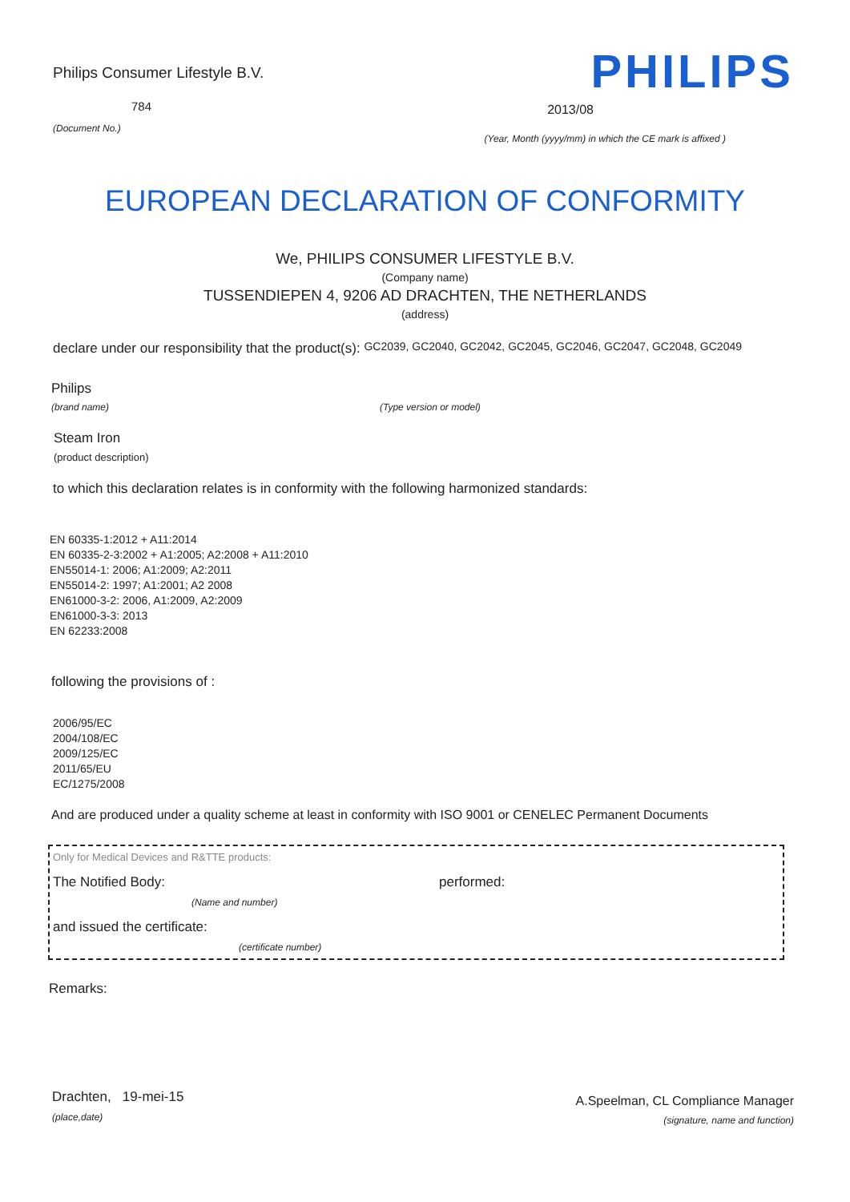Philips Consumer Lifestyle B.V.
784
(Document No.)
PHILIPS
2013/08
(Year, Month (yyyy/mm) in which the CE mark is affixed )
EUROPEAN DECLARATION OF CONFORMITY
We, PHILIPS CONSUMER LIFESTYLE B.V.
(Company name)
TUSSENDIEPEN 4, 9206 AD DRACHTEN, THE NETHERLANDS
(address)
declare under our responsibility that the product(s): GC2039, GC2040, GC2042, GC2045, GC2046, GC2047, GC2048, GC2049
Philips
(brand name) (Type version or model)
Steam Iron
(product description)
to which this declaration relates is in conformity with the following harmonized standards:
EN 60335-1:2012 + A11:2014
EN 60335-2-3:2002 + A1:2005; A2:2008 + A11:2010
EN55014-1: 2006; A1:2009; A2:2011
EN55014-2: 1997; A1:2001; A2 2008
EN61000-3-2: 2006, A1:2009, A2:2009
EN61000-3-3: 2013
EN 62233:2008
following the provisions of :
2006/95/EC
2004/108/EC
2009/125/EC
2011/65/EU
EC/1275/2008
And are produced under a quality scheme at least in conformity with ISO 9001 or CENELEC Permanent Documents
Only for Medical Devices and R&TTE products:
The Notified Body: performed:
(Name and number)
and issued the certificate:
(certificate number)
Remarks:
Drachten, 19-mei-15
(place,date)
A.Speelman, CL Compliance Manager
(signature, name and function)